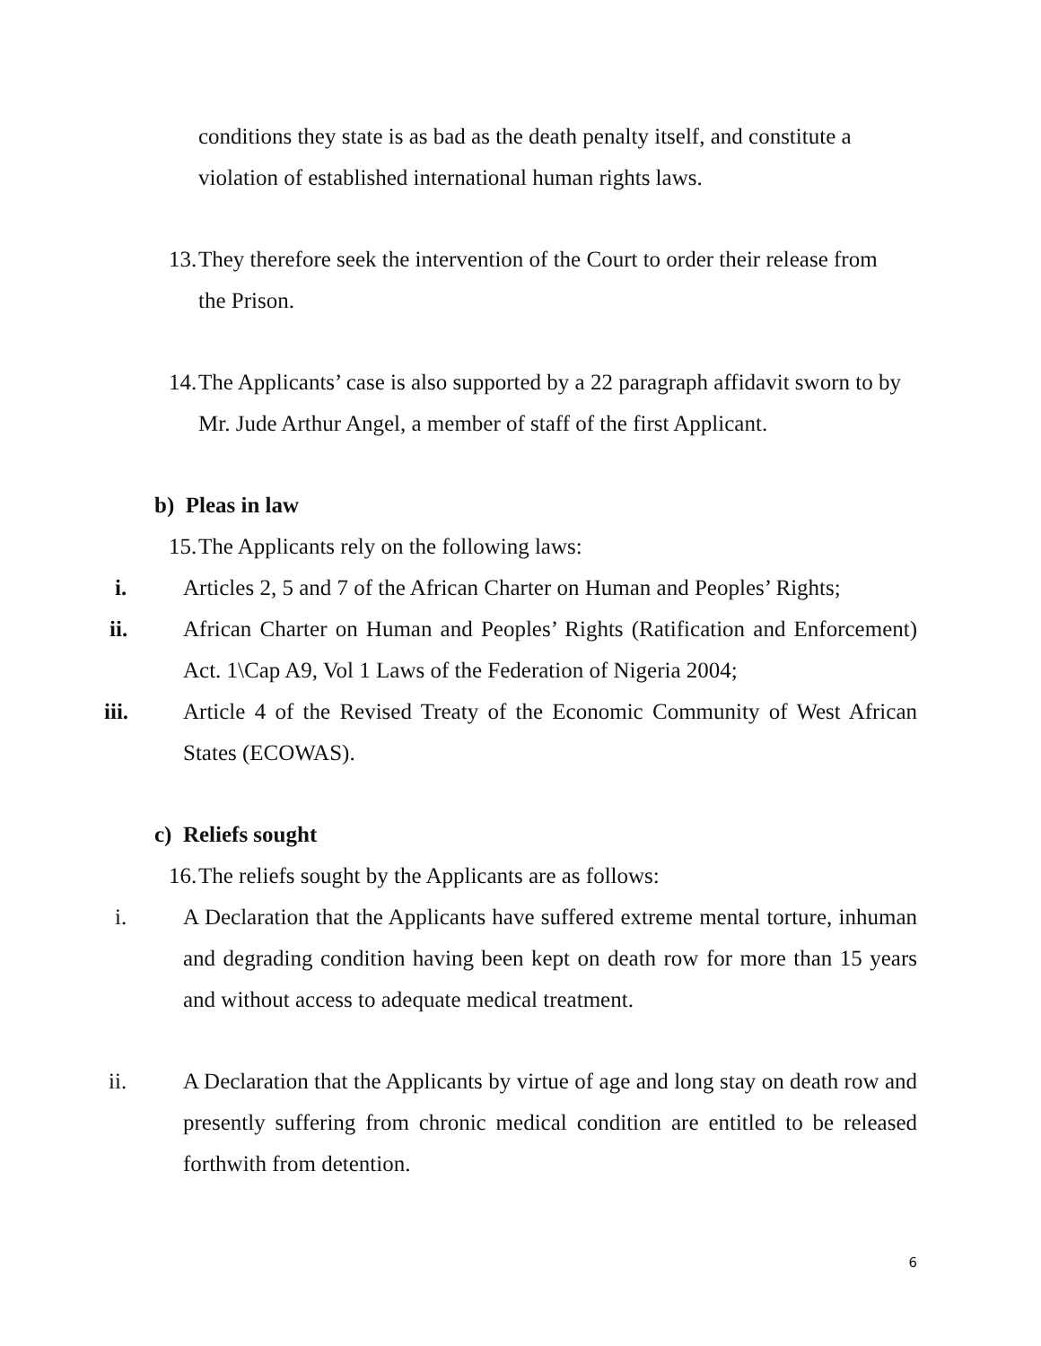conditions they state is as bad as the death penalty itself, and constitute a violation of established international human rights laws.
13. They therefore seek the intervention of the Court to order their release from the Prison.
14. The Applicants’ case is also supported by a 22 paragraph affidavit sworn to by Mr. Jude Arthur Angel, a member of staff of the first Applicant.
b) Pleas in law
15. The Applicants rely on the following laws:
i. Articles 2, 5 and 7 of the African Charter on Human and Peoples’ Rights;
ii. African Charter on Human and Peoples’ Rights (Ratification and Enforcement) Act. 1\Cap A9, Vol 1 Laws of the Federation of Nigeria 2004;
iii. Article 4 of the Revised Treaty of the Economic Community of West African States (ECOWAS).
c) Reliefs sought
16. The reliefs sought by the Applicants are as follows:
i. A Declaration that the Applicants have suffered extreme mental torture, inhuman and degrading condition having been kept on death row for more than 15 years and without access to adequate medical treatment.
ii. A Declaration that the Applicants by virtue of age and long stay on death row and presently suffering from chronic medical condition are entitled to be released forthwith from detention.
6